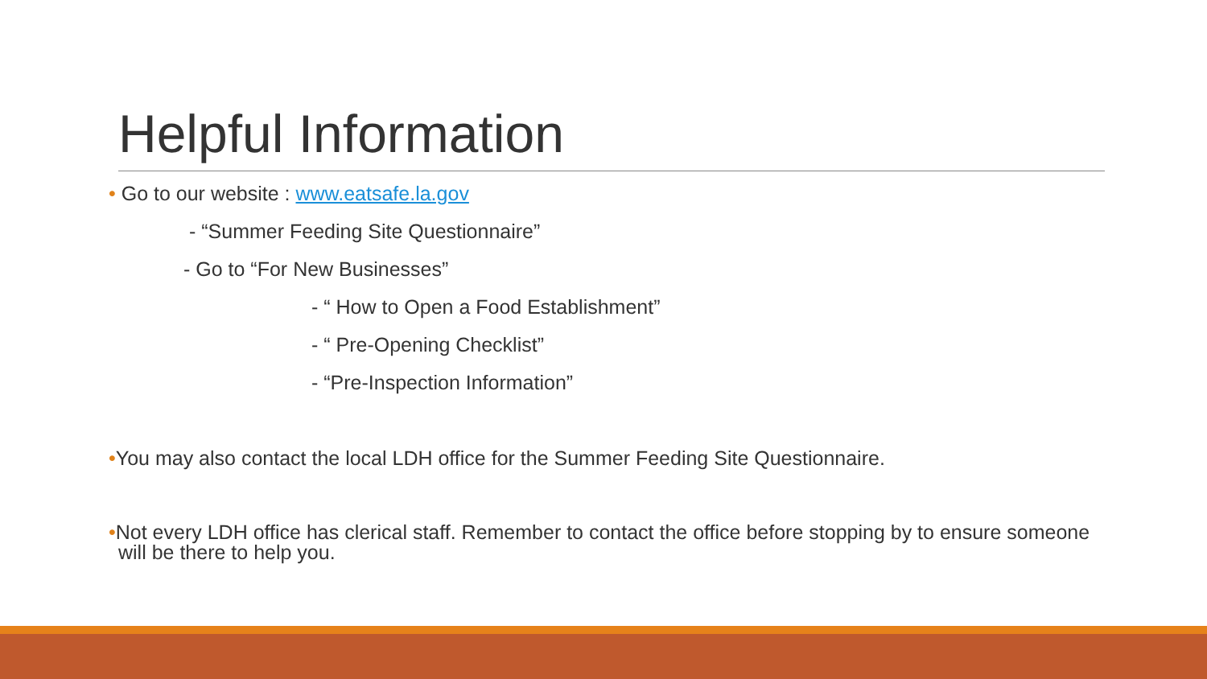Helpful Information
• Go to our website : www.eatsafe.la.gov
- “Summer Feeding Site Questionnaire”
- Go to “For New Businesses”
- “ How to Open a Food Establishment”
- “ Pre-Opening Checklist”
- “Pre-Inspection Information”
•You may also contact the local LDH office for the Summer Feeding Site Questionnaire.
•Not every LDH office has clerical staff. Remember to contact the office before stopping by to ensure someone will be there to help you.